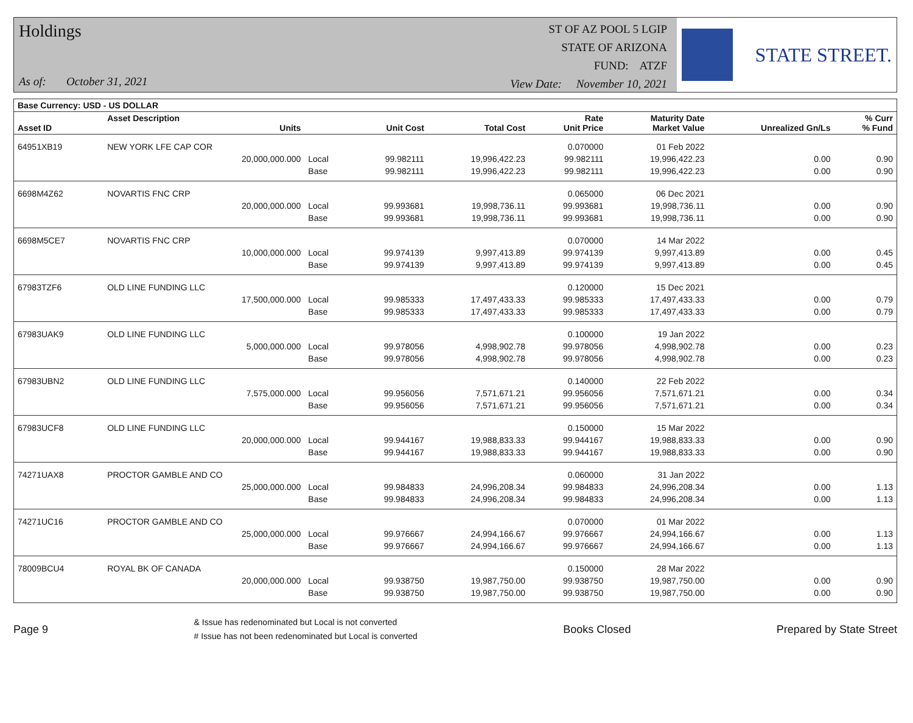Holdings
As of: October 31, 2021
ST OF AZ POOL 5 LGIP
STATE OF ARIZONA
FUND: ATZF
View Date: November 10, 2021
STATE STREET.
| Base Currency: USD - US DOLLAR | | | | | | | | |
| --- | --- | --- | --- | --- | --- | --- | --- | --- |
| Asset ID | Asset Description Units | | Unit Cost | Total Cost | Rate Unit Price | Maturity Date Market Value | Unrealized Gn/Ls | % Curr % Fund |
| 64951XB19 | NEW YORK LFE CAP COR | | | | 0.070000 | 01 Feb 2022 | | |
| | 20,000,000.000 | Local | 99.982111 | 19,996,422.23 | 99.982111 | 19,996,422.23 | 0.00 | 0.90 |
| | | Base | 99.982111 | 19,996,422.23 | 99.982111 | 19,996,422.23 | 0.00 | 0.90 |
| 6698M4Z62 | NOVARTIS FNC CRP | | | | 0.065000 | 06 Dec 2021 | | |
| | 20,000,000.000 | Local | 99.993681 | 19,998,736.11 | 99.993681 | 19,998,736.11 | 0.00 | 0.90 |
| | | Base | 99.993681 | 19,998,736.11 | 99.993681 | 19,998,736.11 | 0.00 | 0.90 |
| 6698M5CE7 | NOVARTIS FNC CRP | | | | 0.070000 | 14 Mar 2022 | | |
| | 10,000,000.000 | Local | 99.974139 | 9,997,413.89 | 99.974139 | 9,997,413.89 | 0.00 | 0.45 |
| | | Base | 99.974139 | 9,997,413.89 | 99.974139 | 9,997,413.89 | 0.00 | 0.45 |
| 67983TZF6 | OLD LINE FUNDING LLC | | | | 0.120000 | 15 Dec 2021 | | |
| | 17,500,000.000 | Local | 99.985333 | 17,497,433.33 | 99.985333 | 17,497,433.33 | 0.00 | 0.79 |
| | | Base | 99.985333 | 17,497,433.33 | 99.985333 | 17,497,433.33 | 0.00 | 0.79 |
| 67983UAK9 | OLD LINE FUNDING LLC | | | | 0.100000 | 19 Jan 2022 | | |
| | 5,000,000.000 | Local | 99.978056 | 4,998,902.78 | 99.978056 | 4,998,902.78 | 0.00 | 0.23 |
| | | Base | 99.978056 | 4,998,902.78 | 99.978056 | 4,998,902.78 | 0.00 | 0.23 |
| 67983UBN2 | OLD LINE FUNDING LLC | | | | 0.140000 | 22 Feb 2022 | | |
| | 7,575,000.000 | Local | 99.956056 | 7,571,671.21 | 99.956056 | 7,571,671.21 | 0.00 | 0.34 |
| | | Base | 99.956056 | 7,571,671.21 | 99.956056 | 7,571,671.21 | 0.00 | 0.34 |
| 67983UCF8 | OLD LINE FUNDING LLC | | | | 0.150000 | 15 Mar 2022 | | |
| | 20,000,000.000 | Local | 99.944167 | 19,988,833.33 | 99.944167 | 19,988,833.33 | 0.00 | 0.90 |
| | | Base | 99.944167 | 19,988,833.33 | 99.944167 | 19,988,833.33 | 0.00 | 0.90 |
| 74271UAX8 | PROCTOR GAMBLE AND CO | | | | 0.060000 | 31 Jan 2022 | | |
| | 25,000,000.000 | Local | 99.984833 | 24,996,208.34 | 99.984833 | 24,996,208.34 | 0.00 | 1.13 |
| | | Base | 99.984833 | 24,996,208.34 | 99.984833 | 24,996,208.34 | 0.00 | 1.13 |
| 74271UC16 | PROCTOR GAMBLE AND CO | | | | 0.070000 | 01 Mar 2022 | | |
| | 25,000,000.000 | Local | 99.976667 | 24,994,166.67 | 99.976667 | 24,994,166.67 | 0.00 | 1.13 |
| | | Base | 99.976667 | 24,994,166.67 | 99.976667 | 24,994,166.67 | 0.00 | 1.13 |
| 78009BCU4 | ROYAL BK OF CANADA | | | | 0.150000 | 28 Mar 2022 | | |
| | 20,000,000.000 | Local | 99.938750 | 19,987,750.00 | 99.938750 | 19,987,750.00 | 0.00 | 0.90 |
| | | Base | 99.938750 | 19,987,750.00 | 99.938750 | 19,987,750.00 | 0.00 | 0.90 |
Page 9
& Issue has redenominated but Local is not converted
# Issue has not been redenominated but Local is converted
Books Closed Prepared by State Street